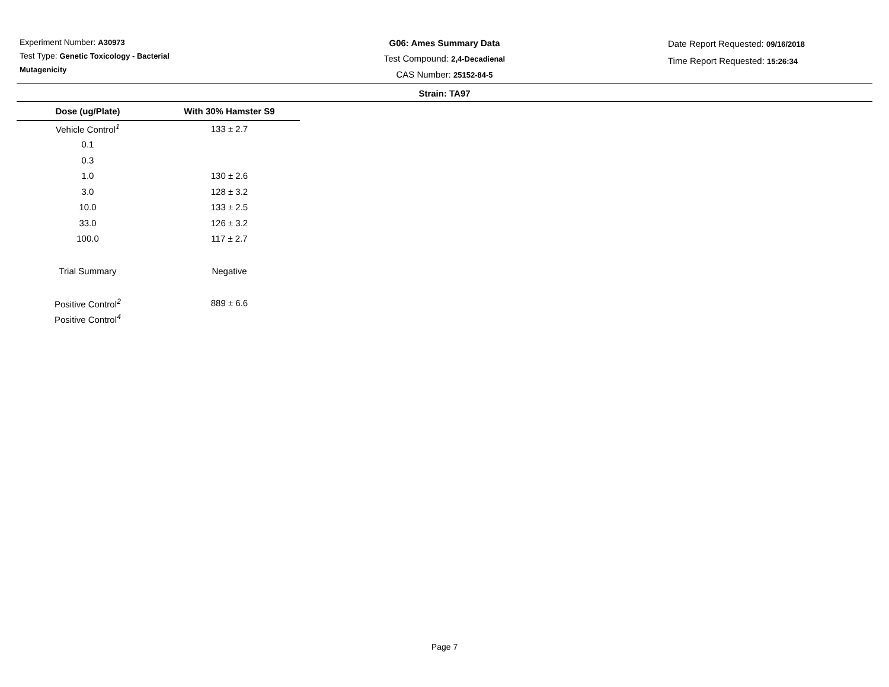Experiment Number: A30973
Test Type: Genetic Toxicology - Bacterial
Mutagenicity
G06: Ames Summary Data
Test Compound: 2,4-Decadienal
CAS Number: 25152-84-5
Date Report Requested: 09/16/2018
Time Report Requested: 15:26:34
Strain: TA97
| Dose (ug/Plate) | With 30% Hamster S9 |
| --- | --- |
| Vehicle Control<sup>1</sup> | 133 ± 2.7 |
| 0.1 | |
| 0.3 | |
| 1.0 | 130 ± 2.6 |
| 3.0 | 128 ± 3.2 |
| 10.0 | 133 ± 2.5 |
| 33.0 | 126 ± 3.2 |
| 100.0 | 117 ± 2.7 |
| Trial Summary | Negative |
| Positive Control<sup>2</sup> | 889 ± 6.6 |
| Positive Control<sup>4</sup> | |
Page 7